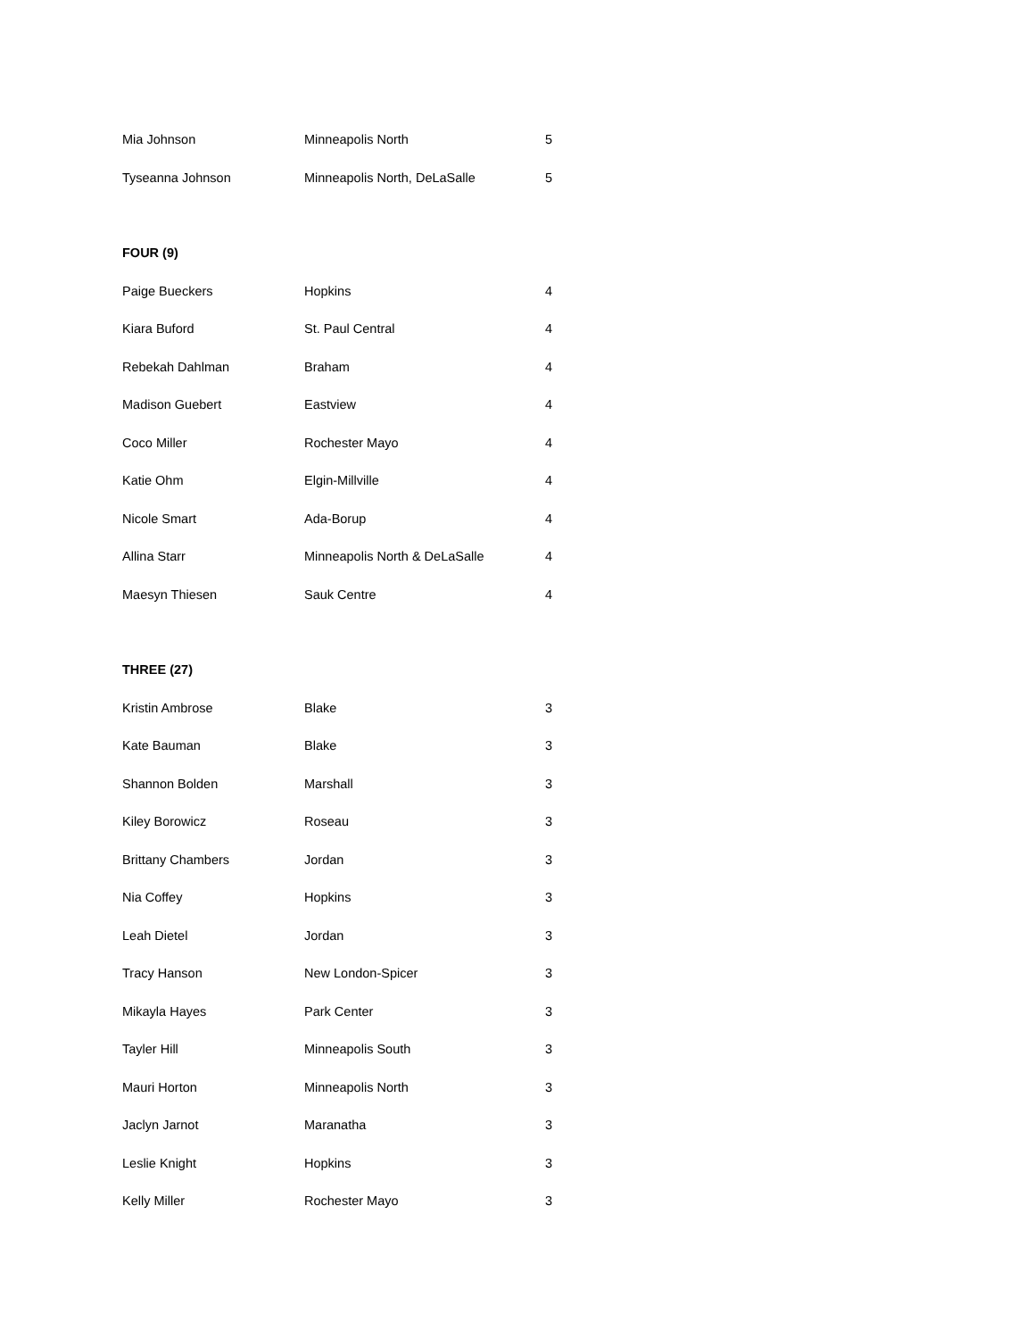| Mia Johnson | Minneapolis North | 5 |
| Tyseanna Johnson | Minneapolis North, DeLaSalle | 5 |
| FOUR (9) | | |
| Paige Bueckers | Hopkins | 4 |
| Kiara Buford | St. Paul Central | 4 |
| Rebekah Dahlman | Braham | 4 |
| Madison Guebert | Eastview | 4 |
| Coco Miller | Rochester Mayo | 4 |
| Katie Ohm | Elgin-Millville | 4 |
| Nicole Smart | Ada-Borup | 4 |
| Allina Starr | Minneapolis North & DeLaSalle | 4 |
| Maesyn Thiesen | Sauk Centre | 4 |
| THREE (27) | | |
| Kristin Ambrose | Blake | 3 |
| Kate Bauman | Blake | 3 |
| Shannon Bolden | Marshall | 3 |
| Kiley Borowicz | Roseau | 3 |
| Brittany Chambers | Jordan | 3 |
| Nia Coffey | Hopkins | 3 |
| Leah Dietel | Jordan | 3 |
| Tracy Hanson | New London-Spicer | 3 |
| Mikayla Hayes | Park Center | 3 |
| Tayler Hill | Minneapolis South | 3 |
| Mauri Horton | Minneapolis North | 3 |
| Jaclyn Jarnot | Maranatha | 3 |
| Leslie Knight | Hopkins | 3 |
| Kelly Miller | Rochester Mayo | 3 |